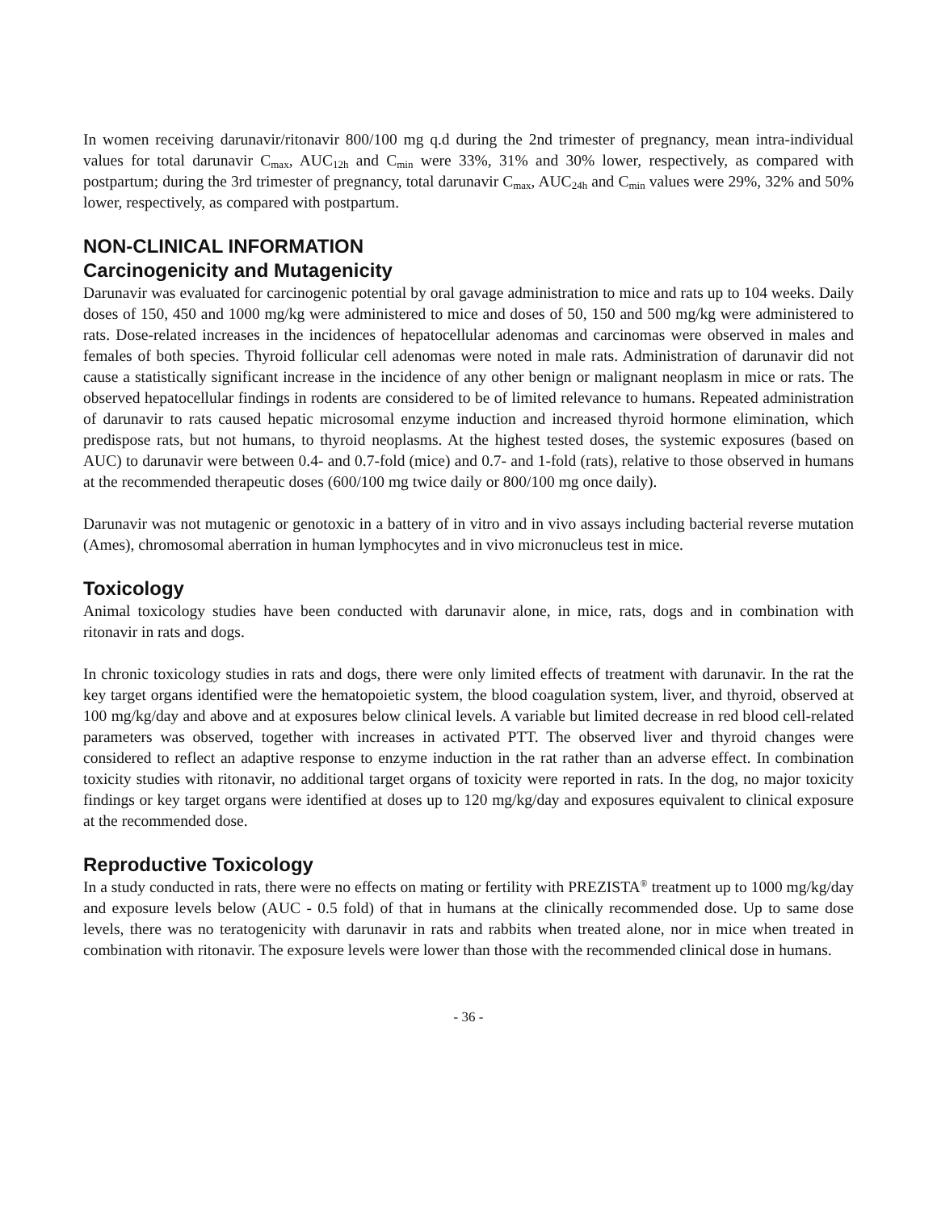In women receiving darunavir/ritonavir 800/100 mg q.d during the 2nd trimester of pregnancy, mean intra-individual values for total darunavir C<sub>max</sub>, AUC<sub>12h</sub> and C<sub>min</sub> were 33%, 31% and 30% lower, respectively, as compared with postpartum; during the 3rd trimester of pregnancy, total darunavir C<sub>max</sub>, AUC<sub>24h</sub> and C<sub>min</sub> values were 29%, 32% and 50% lower, respectively, as compared with postpartum.
NON-CLINICAL INFORMATION
Carcinogenicity and Mutagenicity
Darunavir was evaluated for carcinogenic potential by oral gavage administration to mice and rats up to 104 weeks. Daily doses of 150, 450 and 1000 mg/kg were administered to mice and doses of 50, 150 and 500 mg/kg were administered to rats. Dose-related increases in the incidences of hepatocellular adenomas and carcinomas were observed in males and females of both species. Thyroid follicular cell adenomas were noted in male rats. Administration of darunavir did not cause a statistically significant increase in the incidence of any other benign or malignant neoplasm in mice or rats. The observed hepatocellular findings in rodents are considered to be of limited relevance to humans. Repeated administration of darunavir to rats caused hepatic microsomal enzyme induction and increased thyroid hormone elimination, which predispose rats, but not humans, to thyroid neoplasms. At the highest tested doses, the systemic exposures (based on AUC) to darunavir were between 0.4- and 0.7-fold (mice) and 0.7- and 1-fold (rats), relative to those observed in humans at the recommended therapeutic doses (600/100 mg twice daily or 800/100 mg once daily).
Darunavir was not mutagenic or genotoxic in a battery of in vitro and in vivo assays including bacterial reverse mutation (Ames), chromosomal aberration in human lymphocytes and in vivo micronucleus test in mice.
Toxicology
Animal toxicology studies have been conducted with darunavir alone, in mice, rats, dogs and in combination with ritonavir in rats and dogs.
In chronic toxicology studies in rats and dogs, there were only limited effects of treatment with darunavir. In the rat the key target organs identified were the hematopoietic system, the blood coagulation system, liver, and thyroid, observed at 100 mg/kg/day and above and at exposures below clinical levels. A variable but limited decrease in red blood cell-related parameters was observed, together with increases in activated PTT. The observed liver and thyroid changes were considered to reflect an adaptive response to enzyme induction in the rat rather than an adverse effect. In combination toxicity studies with ritonavir, no additional target organs of toxicity were reported in rats. In the dog, no major toxicity findings or key target organs were identified at doses up to 120 mg/kg/day and exposures equivalent to clinical exposure at the recommended dose.
Reproductive Toxicology
In a study conducted in rats, there were no effects on mating or fertility with PREZISTA<sup>®</sup> treatment up to 1000 mg/kg/day and exposure levels below (AUC - 0.5 fold) of that in humans at the clinically recommended dose. Up to same dose levels, there was no teratogenicity with darunavir in rats and rabbits when treated alone, nor in mice when treated in combination with ritonavir. The exposure levels were lower than those with the recommended clinical dose in humans.
- 36 -